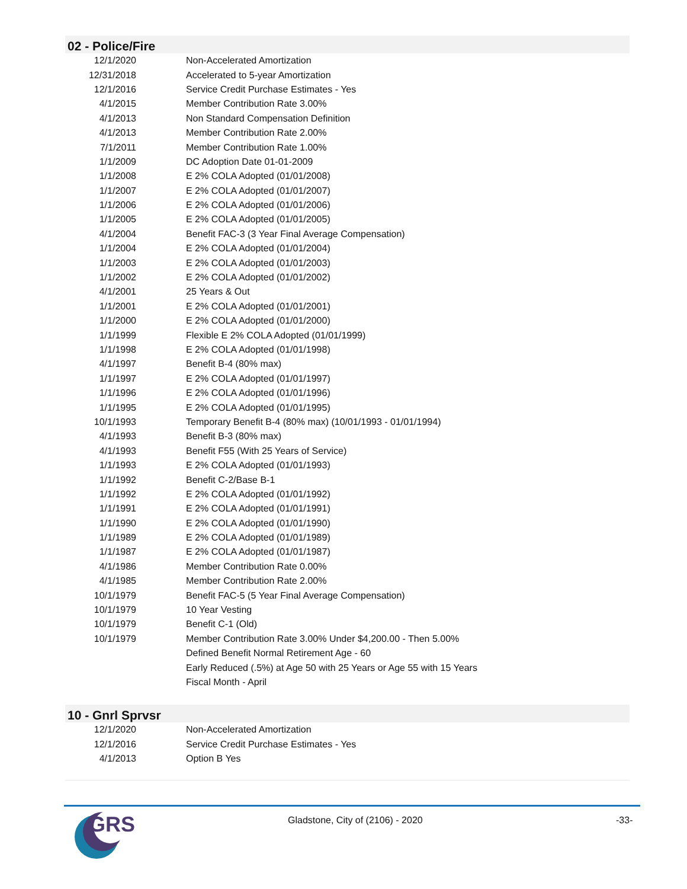02 - Police/Fire
| 12/1/2020 | Non-Accelerated Amortization |
| 12/31/2018 | Accelerated to 5-year Amortization |
| 12/1/2016 | Service Credit Purchase Estimates - Yes |
| 4/1/2015 | Member Contribution Rate 3.00% |
| 4/1/2013 | Non Standard Compensation Definition |
| 4/1/2013 | Member Contribution Rate 2.00% |
| 7/1/2011 | Member Contribution Rate 1.00% |
| 1/1/2009 | DC Adoption Date 01-01-2009 |
| 1/1/2008 | E 2% COLA Adopted (01/01/2008) |
| 1/1/2007 | E 2% COLA Adopted (01/01/2007) |
| 1/1/2006 | E 2% COLA Adopted (01/01/2006) |
| 1/1/2005 | E 2% COLA Adopted (01/01/2005) |
| 4/1/2004 | Benefit FAC-3 (3 Year Final Average Compensation) |
| 1/1/2004 | E 2% COLA Adopted (01/01/2004) |
| 1/1/2003 | E 2% COLA Adopted (01/01/2003) |
| 1/1/2002 | E 2% COLA Adopted (01/01/2002) |
| 4/1/2001 | 25 Years & Out |
| 1/1/2001 | E 2% COLA Adopted (01/01/2001) |
| 1/1/2000 | E 2% COLA Adopted (01/01/2000) |
| 1/1/1999 | Flexible E 2% COLA Adopted (01/01/1999) |
| 1/1/1998 | E 2% COLA Adopted (01/01/1998) |
| 4/1/1997 | Benefit B-4 (80% max) |
| 1/1/1997 | E 2% COLA Adopted (01/01/1997) |
| 1/1/1996 | E 2% COLA Adopted (01/01/1996) |
| 1/1/1995 | E 2% COLA Adopted (01/01/1995) |
| 10/1/1993 | Temporary Benefit B-4 (80% max) (10/01/1993 - 01/01/1994) |
| 4/1/1993 | Benefit B-3 (80% max) |
| 4/1/1993 | Benefit F55 (With 25 Years of Service) |
| 1/1/1993 | E 2% COLA Adopted (01/01/1993) |
| 1/1/1992 | Benefit C-2/Base B-1 |
| 1/1/1992 | E 2% COLA Adopted (01/01/1992) |
| 1/1/1991 | E 2% COLA Adopted (01/01/1991) |
| 1/1/1990 | E 2% COLA Adopted (01/01/1990) |
| 1/1/1989 | E 2% COLA Adopted (01/01/1989) |
| 1/1/1987 | E 2% COLA Adopted (01/01/1987) |
| 4/1/1986 | Member Contribution Rate 0.00% |
| 4/1/1985 | Member Contribution Rate 2.00% |
| 10/1/1979 | Benefit FAC-5 (5 Year Final Average Compensation) |
| 10/1/1979 | 10 Year Vesting |
| 10/1/1979 | Benefit C-1 (Old) |
| 10/1/1979 | Member Contribution Rate 3.00% Under $4,200.00 - Then 5.00% |
| | Defined Benefit Normal Retirement Age - 60 |
| | Early Reduced (.5%) at Age 50 with 25 Years or Age 55 with 15 Years |
| | Fiscal Month - April |
10 - Gnrl Sprvsr
| 12/1/2020 | Non-Accelerated Amortization |
| 12/1/2016 | Service Credit Purchase Estimates - Yes |
| 4/1/2013 | Option B Yes |
GRS
Gladstone, City of (2106) - 2020
-33-